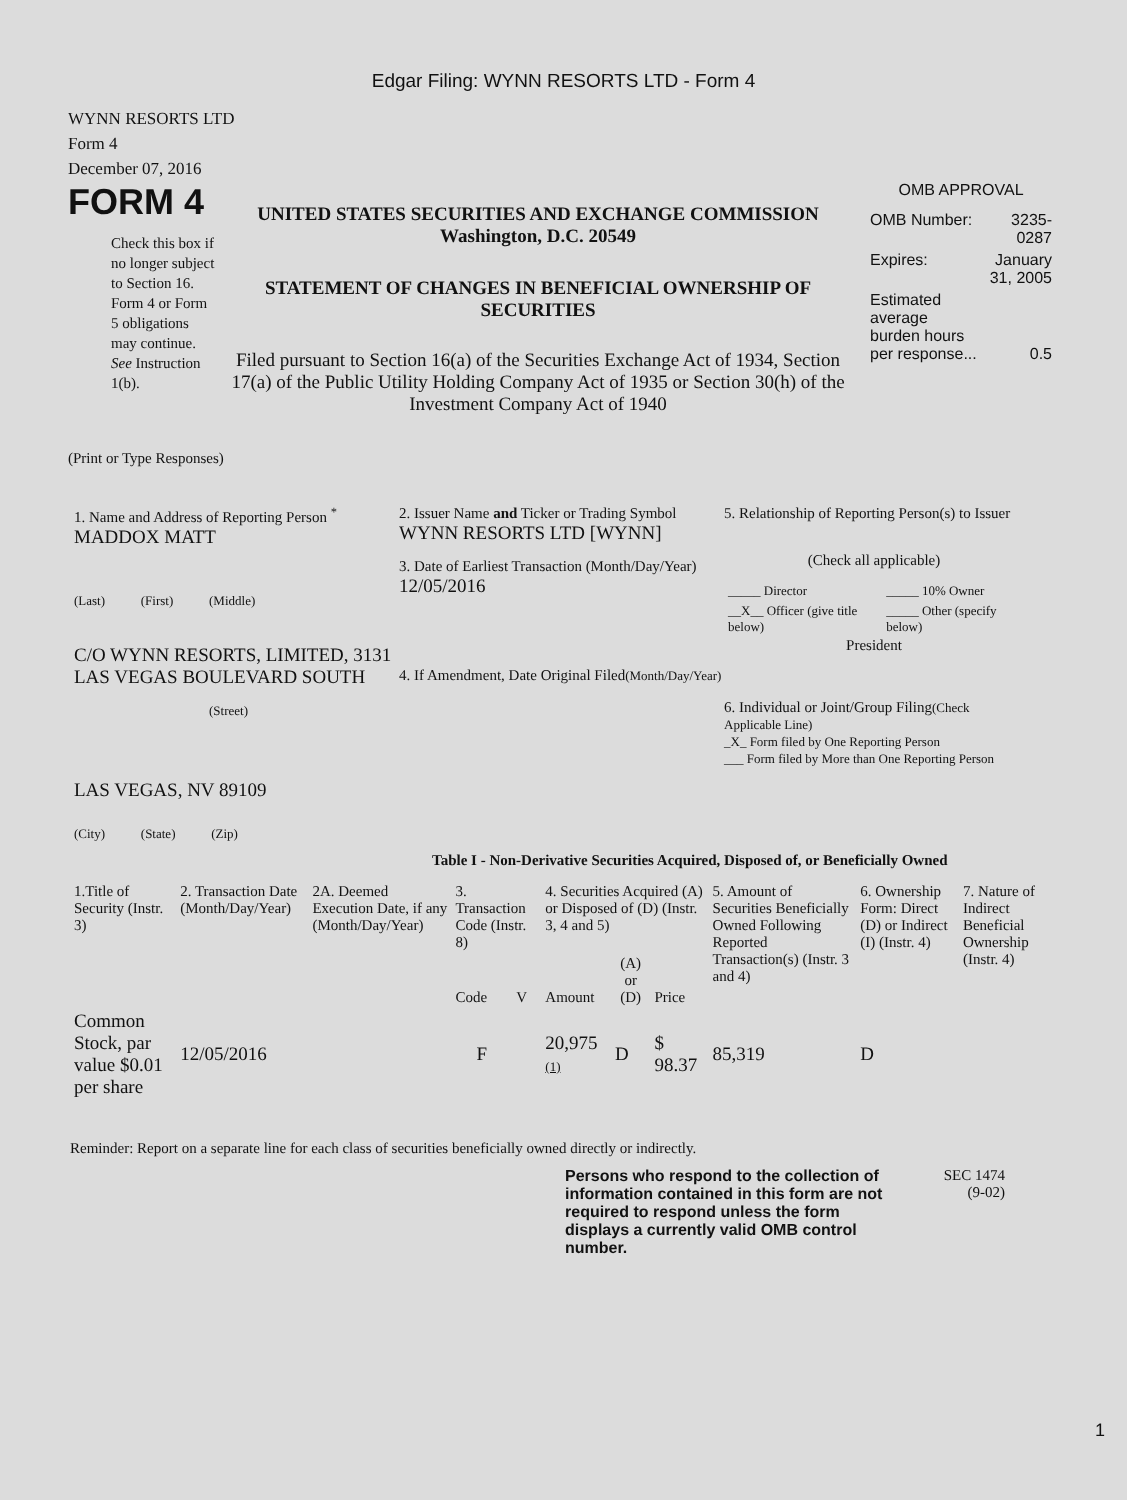Edgar Filing: WYNN RESORTS LTD - Form 4
WYNN RESORTS LTD
Form 4
December 07, 2016
FORM 4
Check this box if no longer subject to Section 16. Form 4 or Form 5 obligations may continue. See Instruction 1(b).
UNITED STATES SECURITIES AND EXCHANGE COMMISSION
Washington, D.C. 20549
STATEMENT OF CHANGES IN BENEFICIAL OWNERSHIP OF SECURITIES
Filed pursuant to Section 16(a) of the Securities Exchange Act of 1934, Section 17(a) of the Public Utility Holding Company Act of 1935 or Section 30(h) of the Investment Company Act of 1940
OMB APPROVAL
| OMB Number: | 3235-0287 |
| Expires: | January 31, 2005 |
| Estimated average burden hours per response... | 0.5 |
(Print or Type Responses)
1. Name and Address of Reporting Person <sup>*</sup>
MADDOX MATT
(Last) (First) (Middle)
C/O WYNN RESORTS, LIMITED, 3131 LAS VEGAS BOULEVARD SOUTH
(Street)
LAS VEGAS, NV 89109
(City) (State) (Zip)
2. Issuer Name and Ticker or Trading Symbol
WYNN RESORTS LTD [WYNN]
3. Date of Earliest Transaction (Month/Day/Year)
12/05/2016
4. If Amendment, Date Original Filed(Month/Day/Year)
5. Relationship of Reporting Person(s) to Issuer
(Check all applicable)
| _____ Director | _____ 10% Owner |
| __X__ Officer (give title below) | _____ Other (specify below) |
President
6. Individual or Joint/Group Filing(Check Applicable Line)
_X_ Form filed by One Reporting Person
___ Form filed by More than One Reporting Person
Table I - Non-Derivative Securities Acquired, Disposed of, or Beneficially Owned
| 1.Title of Security (Instr. 3) | 2. Transaction Date (Month/Day/Year) | 2A. Deemed Execution Date, if any (Month/Day/Year) | 3. Transaction Code (Instr. 8) | | 4. Securities Acquired (A) or Disposed of (D) (Instr. 3, 4 and 5) | | | 5. Amount of Securities Beneficially Owned Following Reported Transaction(s) (Instr. 3 and 4) | 6. Ownership Form: Direct (D) or Indirect (I) (Instr. 4) | 7. Nature of Indirect Beneficial Ownership (Instr. 4) |
| --- | --- | --- | --- | --- | --- | --- | --- | --- | --- | --- |
| | | | Code | V | Amount | (A) or (D) | Price | | | |
| Common Stock, par value $0.01 per share | 12/05/2016 | | F | | 20,975 (1) | D | $ 98.37 | 85,319 | D | |
Reminder: Report on a separate line for each class of securities beneficially owned directly or indirectly.
Persons who respond to the collection of information contained in this form are not required to respond unless the form displays a currently valid OMB control number.
SEC 1474
(9-02)
1